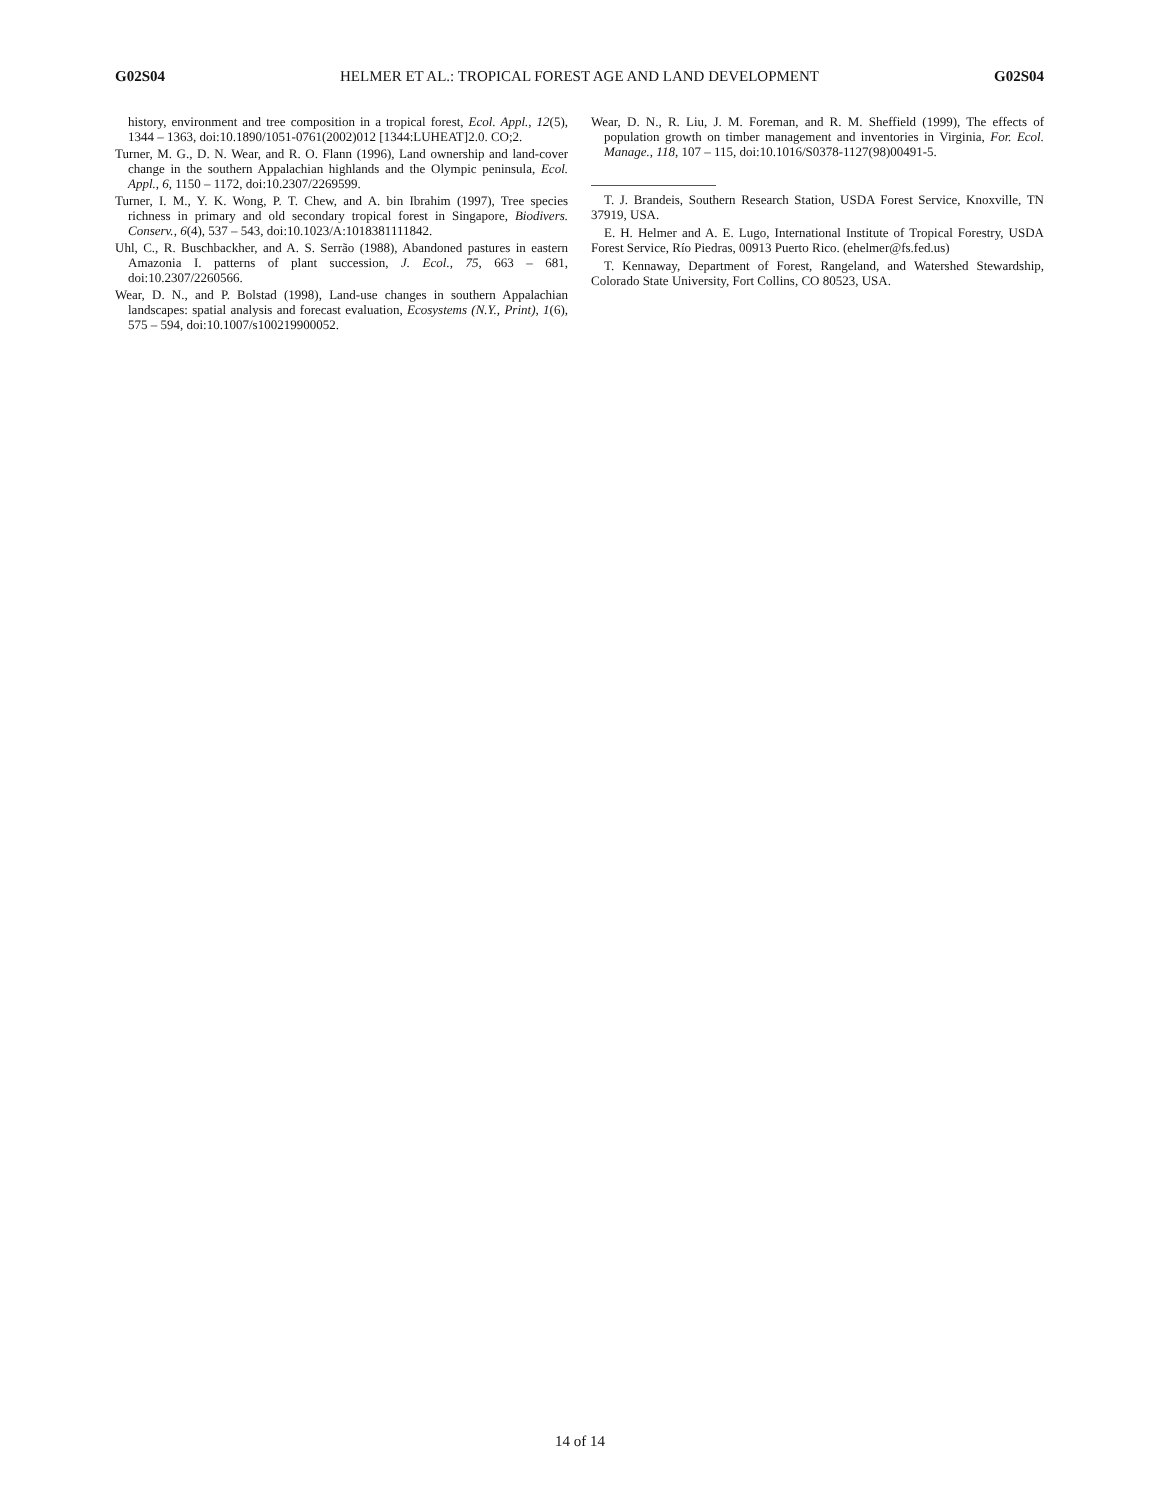G02S04 HELMER ET AL.: TROPICAL FOREST AGE AND LAND DEVELOPMENT G02S04
history, environment and tree composition in a tropical forest, Ecol. Appl., 12(5), 1344 – 1363, doi:10.1890/1051-0761(2002)012 [1344:LUHEAT]2.0. CO;2.
Turner, M. G., D. N. Wear, and R. O. Flann (1996), Land ownership and land-cover change in the southern Appalachian highlands and the Olympic peninsula, Ecol. Appl., 6, 1150 – 1172, doi:10.2307/2269599.
Turner, I. M., Y. K. Wong, P. T. Chew, and A. bin Ibrahim (1997), Tree species richness in primary and old secondary tropical forest in Singapore, Biodivers. Conserv., 6(4), 537 – 543, doi:10.1023/A:1018381111842.
Uhl, C., R. Buschbackher, and A. S. Serrão (1988), Abandoned pastures in eastern Amazonia I. patterns of plant succession, J. Ecol., 75, 663 – 681, doi:10.2307/2260566.
Wear, D. N., and P. Bolstad (1998), Land-use changes in southern Appalachian landscapes: spatial analysis and forecast evaluation, Ecosystems (N.Y., Print), 1(6), 575 – 594, doi:10.1007/s100219900052.
Wear, D. N., R. Liu, J. M. Foreman, and R. M. Sheffield (1999), The effects of population growth on timber management and inventories in Virginia, For. Ecol. Manage., 118, 107 – 115, doi:10.1016/S0378-1127(98)00491-5.
T. J. Brandeis, Southern Research Station, USDA Forest Service, Knoxville, TN 37919, USA.
E. H. Helmer and A. E. Lugo, International Institute of Tropical Forestry, USDA Forest Service, Río Piedras, 00913 Puerto Rico. (ehelmer@fs.fed.us)
T. Kennaway, Department of Forest, Rangeland, and Watershed Stewardship, Colorado State University, Fort Collins, CO 80523, USA.
14 of 14